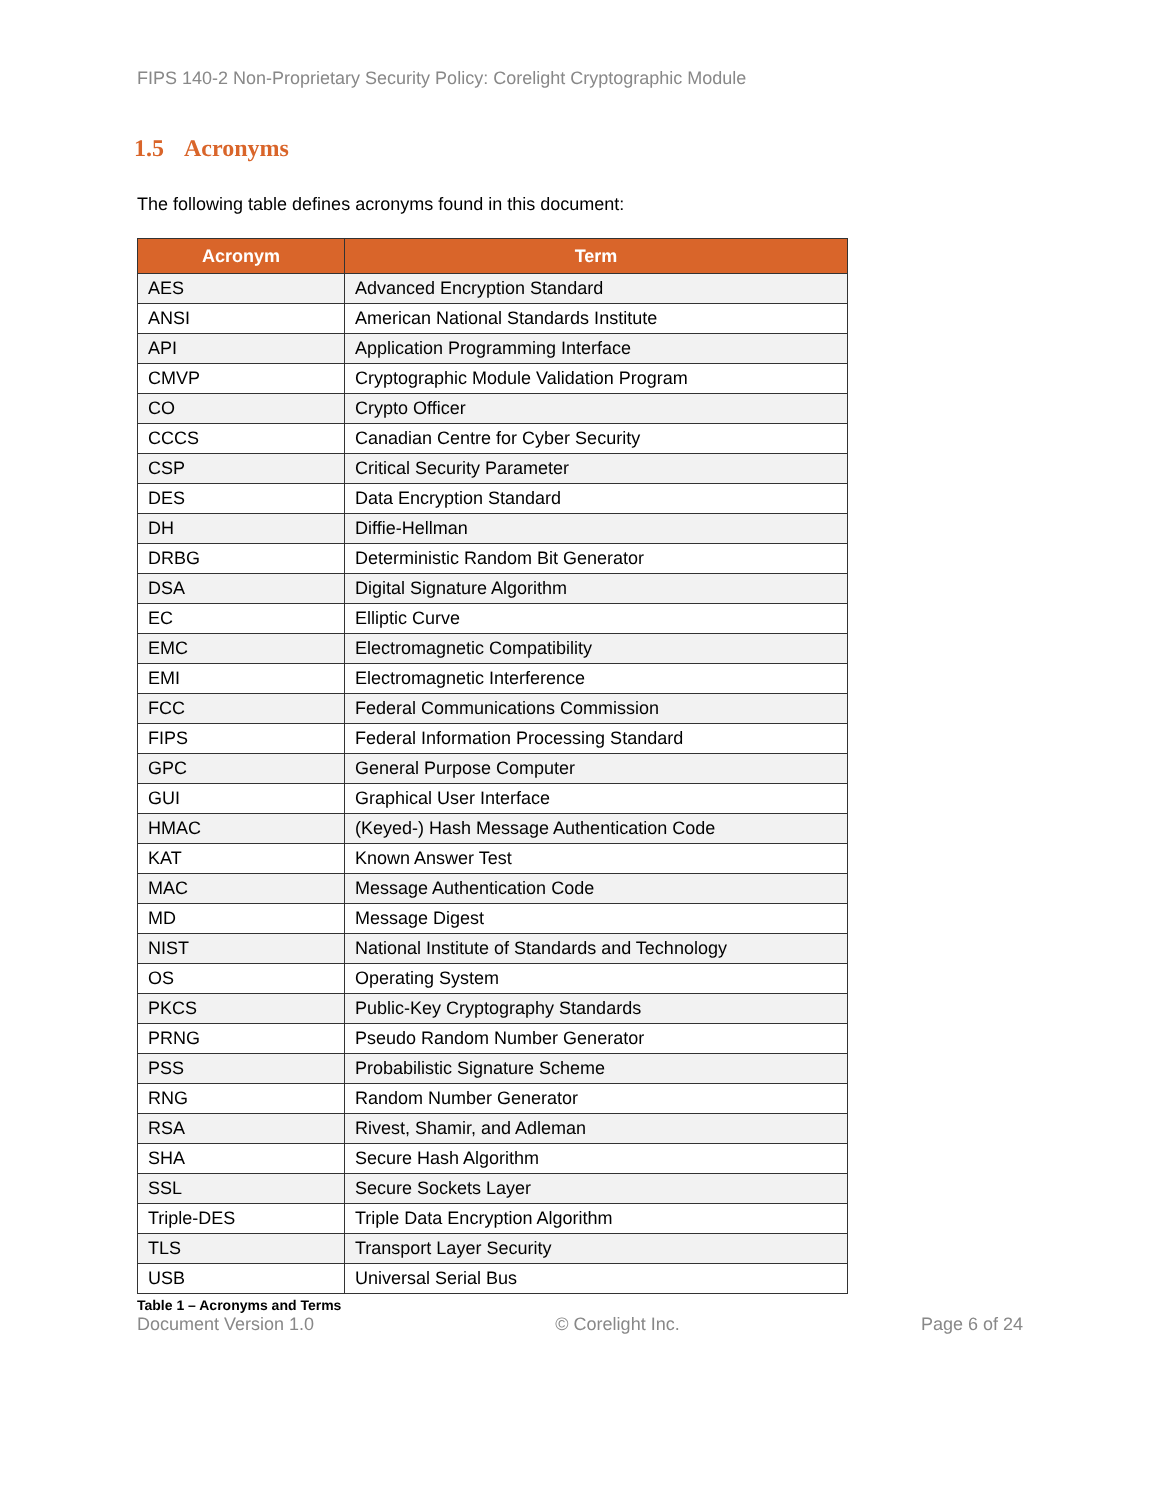FIPS 140-2 Non-Proprietary Security Policy: Corelight Cryptographic Module
1.5 Acronyms
The following table defines acronyms found in this document:
| Acronym | Term |
| --- | --- |
| AES | Advanced Encryption Standard |
| ANSI | American National Standards Institute |
| API | Application Programming Interface |
| CMVP | Cryptographic Module Validation Program |
| CO | Crypto Officer |
| CCCS | Canadian Centre for Cyber Security |
| CSP | Critical Security Parameter |
| DES | Data Encryption Standard |
| DH | Diffie-Hellman |
| DRBG | Deterministic Random Bit Generator |
| DSA | Digital Signature Algorithm |
| EC | Elliptic Curve |
| EMC | Electromagnetic Compatibility |
| EMI | Electromagnetic Interference |
| FCC | Federal Communications Commission |
| FIPS | Federal Information Processing Standard |
| GPC | General Purpose Computer |
| GUI | Graphical User Interface |
| HMAC | (Keyed-) Hash Message Authentication Code |
| KAT | Known Answer Test |
| MAC | Message Authentication Code |
| MD | Message Digest |
| NIST | National Institute of Standards and Technology |
| OS | Operating System |
| PKCS | Public-Key Cryptography Standards |
| PRNG | Pseudo Random Number Generator |
| PSS | Probabilistic Signature Scheme |
| RNG | Random Number Generator |
| RSA | Rivest, Shamir, and Adleman |
| SHA | Secure Hash Algorithm |
| SSL | Secure Sockets Layer |
| Triple-DES | Triple Data Encryption Algorithm |
| TLS | Transport Layer Security |
| USB | Universal Serial Bus |
Table 1 – Acronyms and Terms
Document Version 1.0 © Corelight Inc. Page 6 of 24